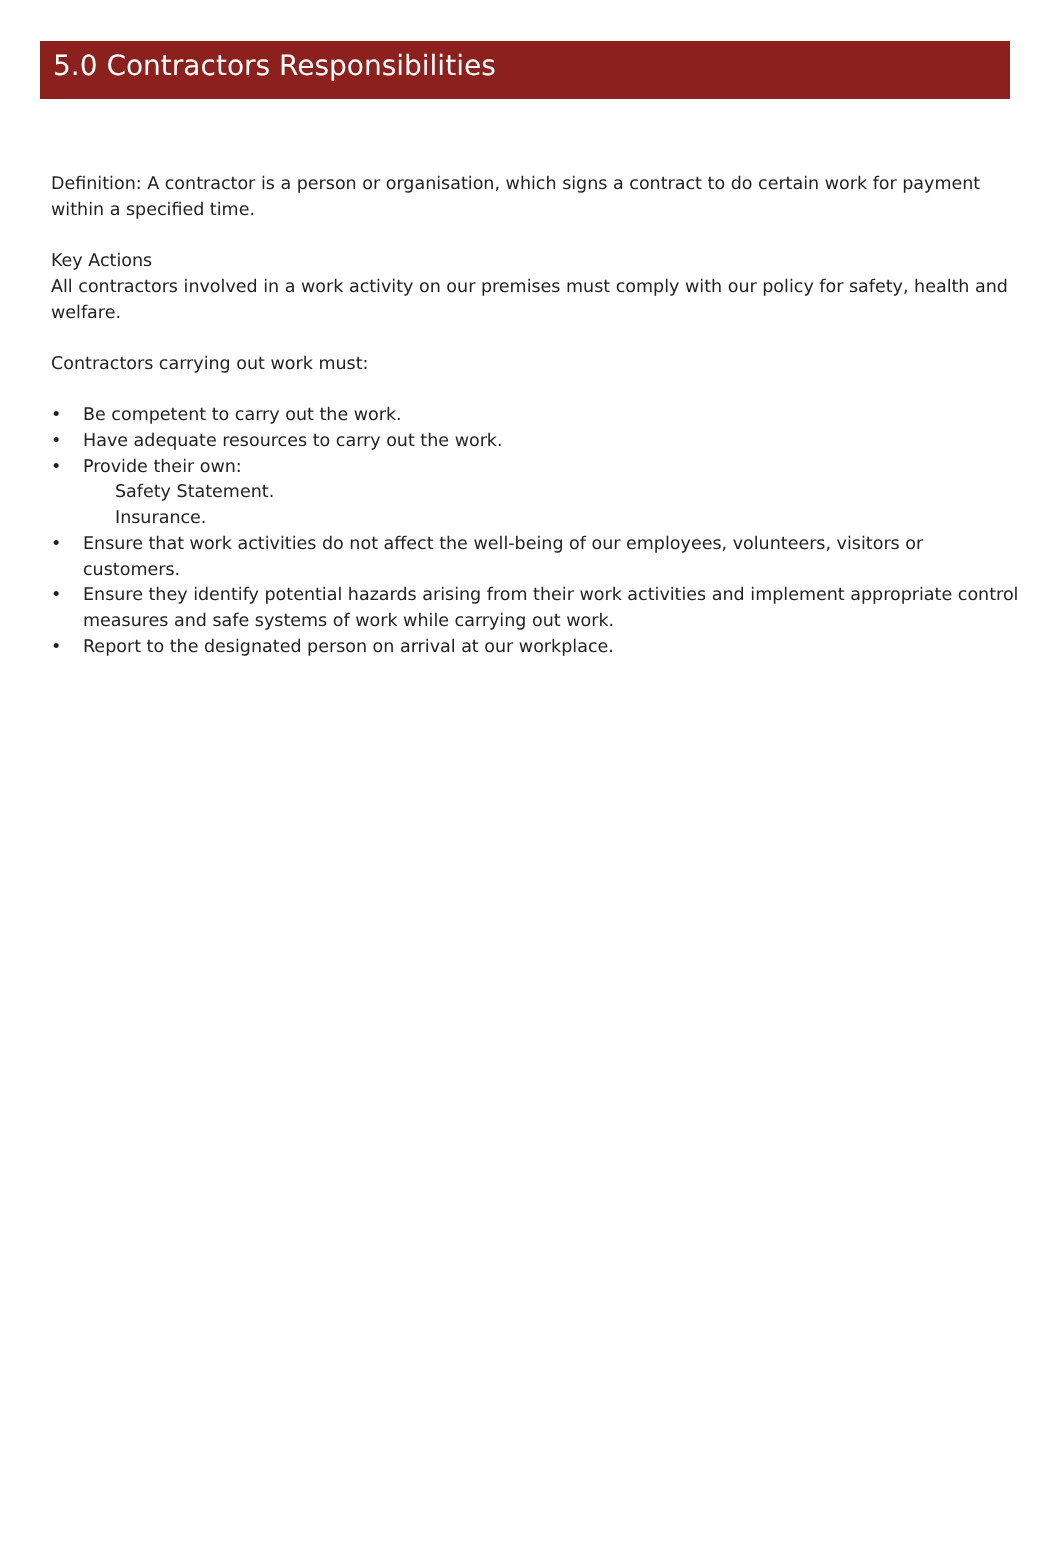5.0 Contractors Responsibilities
Definition: A contractor is a person or organisation, which signs a contract to do certain work for payment within a specified time.
Key Actions
All contractors involved in a work activity on our premises must comply with our policy for safety, health and welfare.
Contractors carrying out work must:
• Be competent to carry out the work.
• Have adequate resources to carry out the work.
• Provide their own:
Safety Statement.
Insurance.
• Ensure that work activities do not affect the well-being of our employees, volunteers, visitors or customers.
• Ensure they identify potential hazards arising from their work activities and implement appropriate control measures and safe systems of work while carrying out work.
• Report to the designated person on arrival at our workplace.